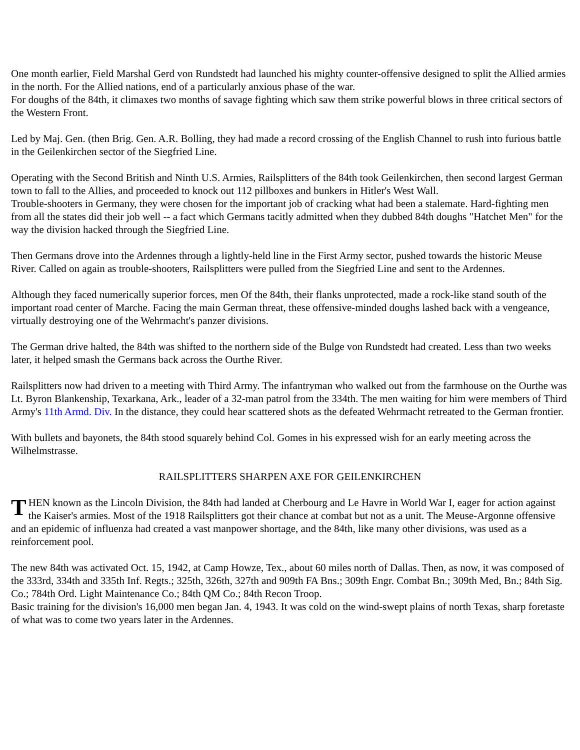One month earlier, Field Marshal Gerd von Rundstedt had launched his mighty counter-offensive designed to split the Allied armies in the north. For the Allied nations, end of a particularly anxious phase of the war.
For doughs of the 84th, it climaxes two months of savage fighting which saw them strike powerful blows in three critical sectors of the Western Front.
Led by Maj. Gen. (then Brig. Gen. A.R. Bolling, they had made a record crossing of the English Channel to rush into furious battle in the Geilenkirchen sector of the Siegfried Line.
Operating with the Second British and Ninth U.S. Armies, Railsplitters of the 84th took Geilenkirchen, then second largest German town to fall to the Allies, and proceeded to knock out 112 pillboxes and bunkers in Hitler's West Wall.
Trouble-shooters in Germany, they were chosen for the important job of cracking what had been a stalemate. Hard-fighting men from all the states did their job well -- a fact which Germans tacitly admitted when they dubbed 84th doughs "Hatchet Men" for the way the division hacked through the Siegfried Line.
Then Germans drove into the Ardennes through a lightly-held line in the First Army sector, pushed towards the historic Meuse River. Called on again as trouble-shooters, Railsplitters were pulled from the Siegfried Line and sent to the Ardennes.
Although they faced numerically superior forces, men Of the 84th, their flanks unprotected, made a rock-like stand south of the important road center of Marche. Facing the main German threat, these offensive-minded doughs lashed back with a vengeance, virtually destroying one of the Wehrmacht's panzer divisions.
The German drive halted, the 84th was shifted to the northern side of the Bulge von Rundstedt had created. Less than two weeks later, it helped smash the Germans back across the Ourthe River.
Railsplitters now had driven to a meeting with Third Army. The infantryman who walked out from the farmhouse on the Ourthe was Lt. Byron Blankenship, Texarkana, Ark., leader of a 32-man patrol from the 334th. The men waiting for him were members of Third Army's 11th Armd. Div. In the distance, they could hear scattered shots as the defeated Wehrmacht retreated to the German frontier.
With bullets and bayonets, the 84th stood squarely behind Col. Gomes in his expressed wish for an early meeting across the Wilhelmstrasse.
RAILSPLITTERS SHARPEN AXE FOR GEILENKIRCHEN
THEN known as the Lincoln Division, the 84th had landed at Cherbourg and Le Havre in World War I, eager for action against the Kaiser's armies. Most of the 1918 Railsplitters got their chance at combat but not as a unit. The Meuse-Argonne offensive and an epidemic of influenza had created a vast manpower shortage, and the 84th, like many other divisions, was used as a reinforcement pool.
The new 84th was activated Oct. 15, 1942, at Camp Howze, Tex., about 60 miles north of Dallas. Then, as now, it was composed of the 333rd, 334th and 335th Inf. Regts.; 325th, 326th, 327th and 909th FA Bns.; 309th Engr. Combat Bn.; 309th Med, Bn.; 84th Sig. Co.; 784th Ord. Light Maintenance Co.; 84th QM Co.; 84th Recon Troop.
Basic training for the division's 16,000 men began Jan. 4, 1943. It was cold on the wind-swept plains of north Texas, sharp foretaste of what was to come two years later in the Ardennes.